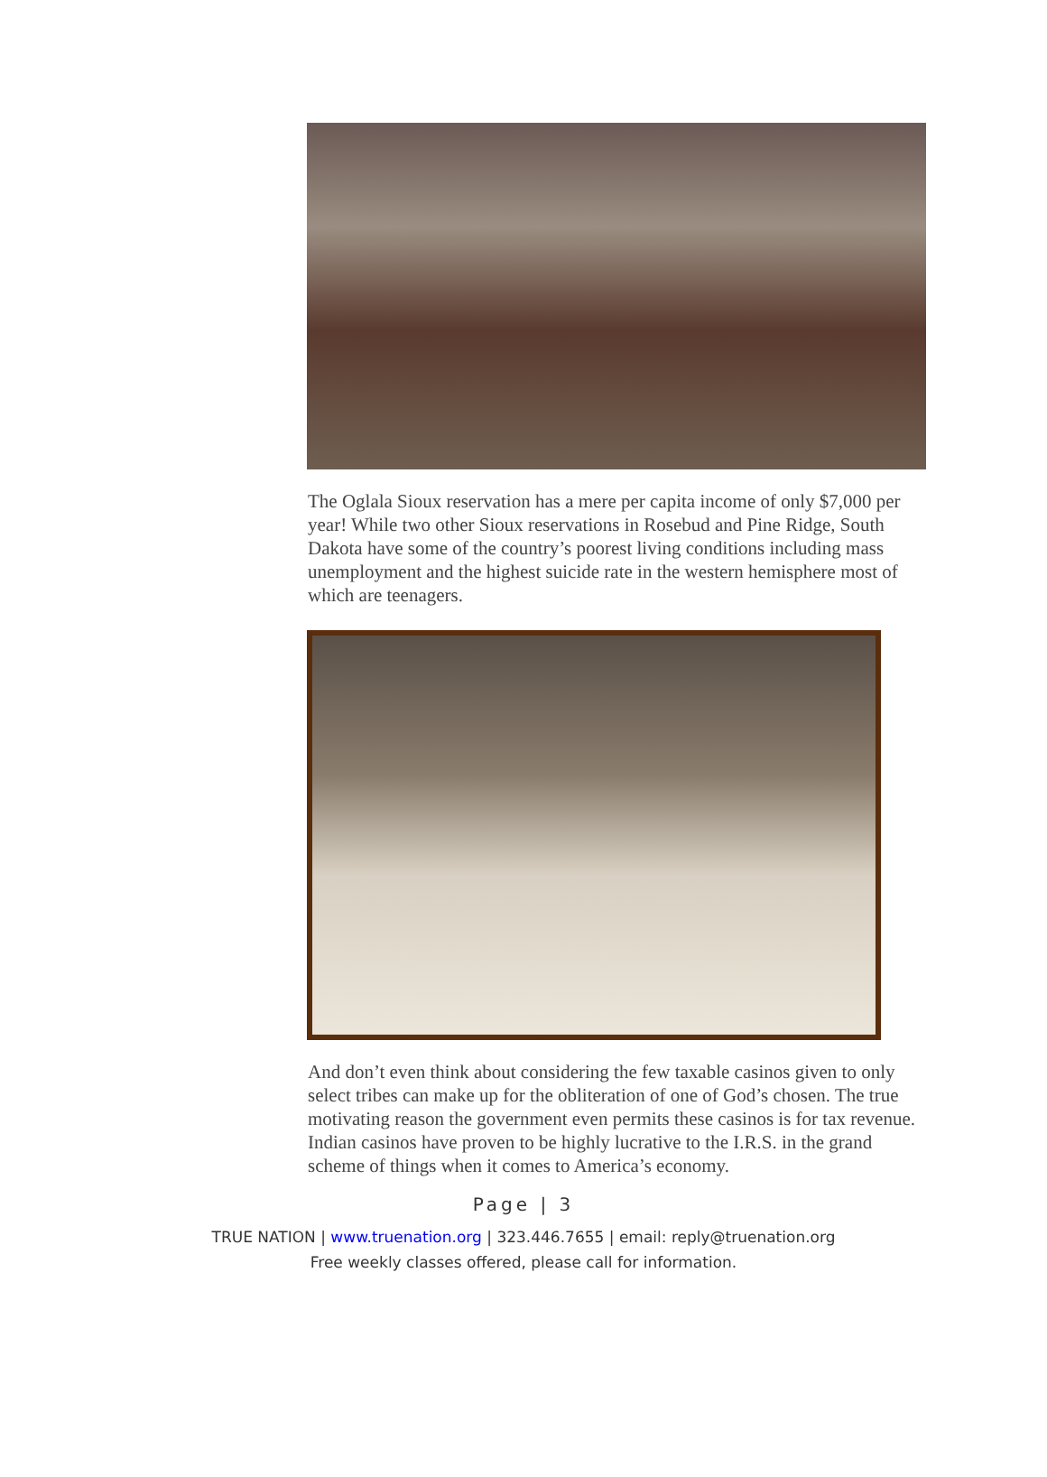The Oglala Sioux reservation has a mere per capita income of only $7,000 per year! While two other Sioux reservations in Rosebud and Pine Ridge, South Dakota have some of the country’s poorest living conditions including mass unemployment and the highest suicide rate in the western hemisphere most of which are teenagers.
And don’t even think about considering the few taxable casinos given to only select tribes can make up for the obliteration of one of God’s chosen. The true motivating reason the government even permits these casinos is for tax revenue. Indian casinos have proven to be highly lucrative to the I.R.S. in the grand scheme of things when it comes to America’s economy.
Page | 3
TRUE NATION | www.truenation.org | 323.446.7655 | email: reply@truenation.org
Free weekly classes offered, please call for information.